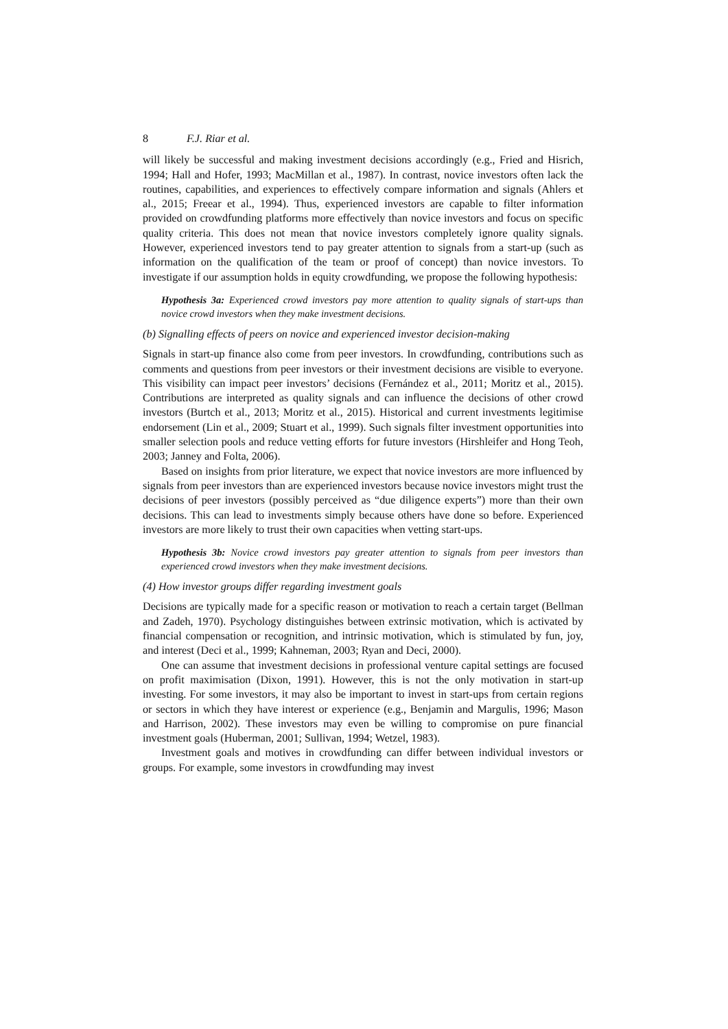8 F.J. Riar et al.
will likely be successful and making investment decisions accordingly (e.g., Fried and Hisrich, 1994; Hall and Hofer, 1993; MacMillan et al., 1987). In contrast, novice investors often lack the routines, capabilities, and experiences to effectively compare information and signals (Ahlers et al., 2015; Freear et al., 1994). Thus, experienced investors are capable to filter information provided on crowdfunding platforms more effectively than novice investors and focus on specific quality criteria. This does not mean that novice investors completely ignore quality signals. However, experienced investors tend to pay greater attention to signals from a start-up (such as information on the qualification of the team or proof of concept) than novice investors. To investigate if our assumption holds in equity crowdfunding, we propose the following hypothesis:
Hypothesis 3a: Experienced crowd investors pay more attention to quality signals of start-ups than novice crowd investors when they make investment decisions.
(b) Signalling effects of peers on novice and experienced investor decision-making
Signals in start-up finance also come from peer investors. In crowdfunding, contributions such as comments and questions from peer investors or their investment decisions are visible to everyone. This visibility can impact peer investors’ decisions (Fernández et al., 2011; Moritz et al., 2015). Contributions are interpreted as quality signals and can influence the decisions of other crowd investors (Burtch et al., 2013; Moritz et al., 2015). Historical and current investments legitimise endorsement (Lin et al., 2009; Stuart et al., 1999). Such signals filter investment opportunities into smaller selection pools and reduce vetting efforts for future investors (Hirshleifer and Hong Teoh, 2003; Janney and Folta, 2006).
Based on insights from prior literature, we expect that novice investors are more influenced by signals from peer investors than are experienced investors because novice investors might trust the decisions of peer investors (possibly perceived as “due diligence experts”) more than their own decisions. This can lead to investments simply because others have done so before. Experienced investors are more likely to trust their own capacities when vetting start-ups.
Hypothesis 3b: Novice crowd investors pay greater attention to signals from peer investors than experienced crowd investors when they make investment decisions.
(4) How investor groups differ regarding investment goals
Decisions are typically made for a specific reason or motivation to reach a certain target (Bellman and Zadeh, 1970). Psychology distinguishes between extrinsic motivation, which is activated by financial compensation or recognition, and intrinsic motivation, which is stimulated by fun, joy, and interest (Deci et al., 1999; Kahneman, 2003; Ryan and Deci, 2000).
One can assume that investment decisions in professional venture capital settings are focused on profit maximisation (Dixon, 1991). However, this is not the only motivation in start-up investing. For some investors, it may also be important to invest in start-ups from certain regions or sectors in which they have interest or experience (e.g., Benjamin and Margulis, 1996; Mason and Harrison, 2002). These investors may even be willing to compromise on pure financial investment goals (Huberman, 2001; Sullivan, 1994; Wetzel, 1983).
Investment goals and motives in crowdfunding can differ between individual investors or groups. For example, some investors in crowdfunding may invest